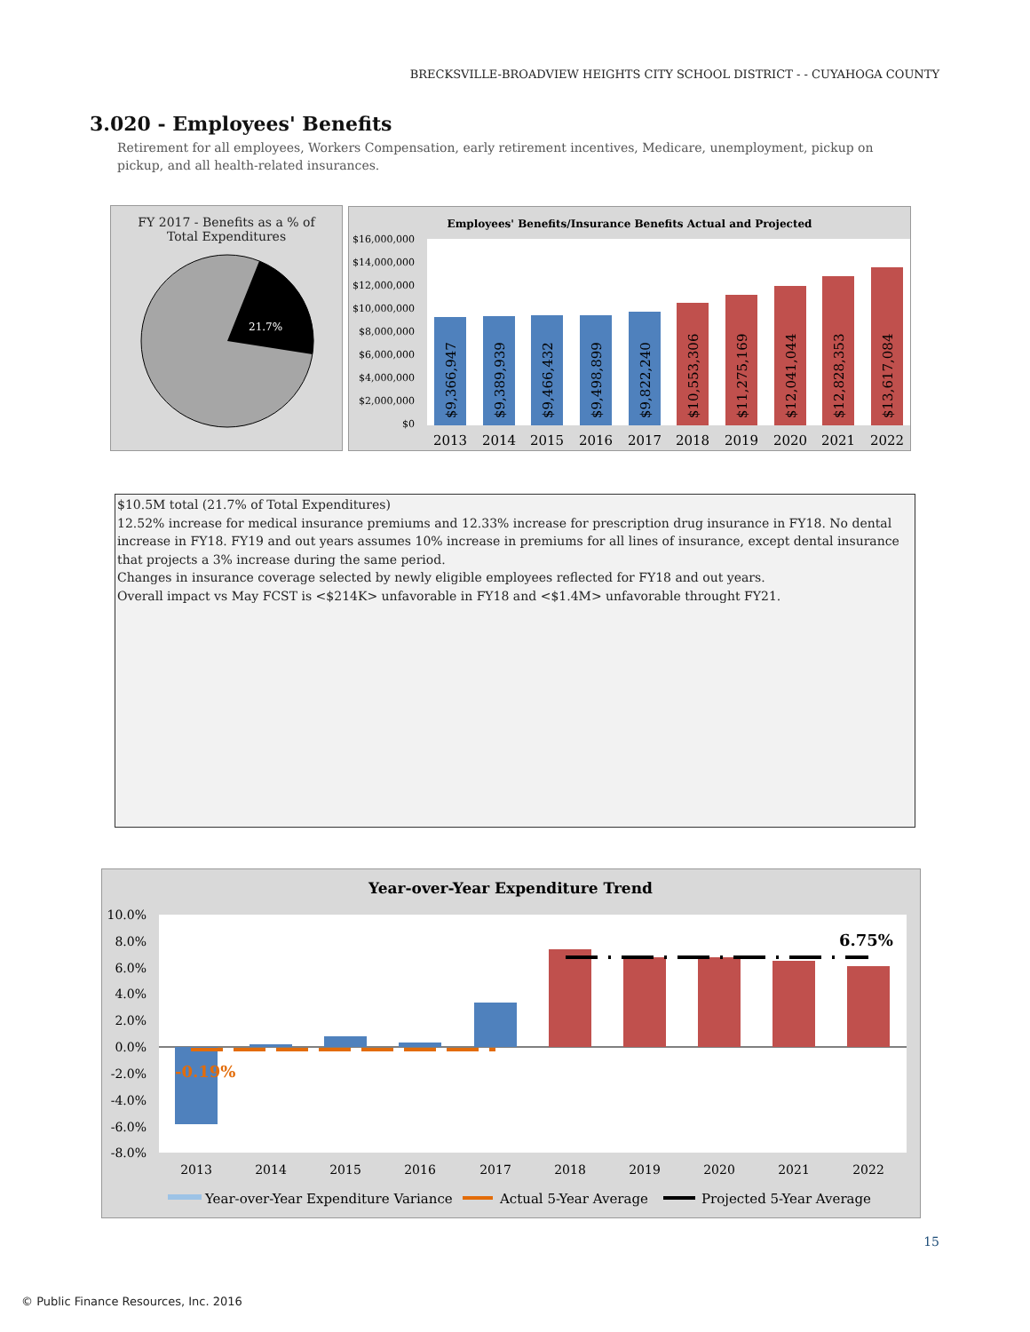BRECKSVILLE-BROADVIEW HEIGHTS CITY SCHOOL DISTRICT - - CUYAHOGA COUNTY
3.020 - Employees' Benefits
Retirement for all employees, Workers Compensation, early retirement incentives, Medicare, unemployment, pickup on pickup, and all health-related insurances.
FY 2017 - Benefits as a % of
Total Expenditures
21.7%
Employees' Benefits/Insurance Benefits Actual and Projected
$16,000,000
$14,000,000
$12,000,000
$10,000,000
$8,000,000
$6,000,000
$4,000,000
$2,000,000
$0
2013
2014
2015
2016
2017
2018
2019
2020
2021
2022
$9,366,947
$9,389,939
$9,466,432
$9,498,899
$9,822,240
$10,553,306
$11,275,169
$12,041,044
$12,828,353
$13,617,084
$10.5M total (21.7% of Total Expenditures)
12.52% increase for medical insurance premiums and 12.33% increase for prescription drug insurance in FY18. No dental increase in FY18. FY19 and out years assumes 10% increase in premiums for all lines of insurance, except dental insurance that projects a 3% increase during the same period.
Changes in insurance coverage selected by newly eligible employees reflected for FY18 and out years.
Overall impact vs May FCST is <$214K> unfavorable in FY18 and <$1.4M> unfavorable throught FY21.
Year-over-Year Expenditure Trend
10.0%
8.0%
6.0%
4.0%
2.0%
0.0%
-2.0%
-4.0%
-6.0%
-8.0%
-0.19%
6.75%
2013
2014
2015
2016
2017
2018
2019
2020
2021
2022
Year-over-Year Expenditure Variance
Actual 5-Year Average
Projected 5-Year Average
15
© Public Finance Resources, Inc. 2016